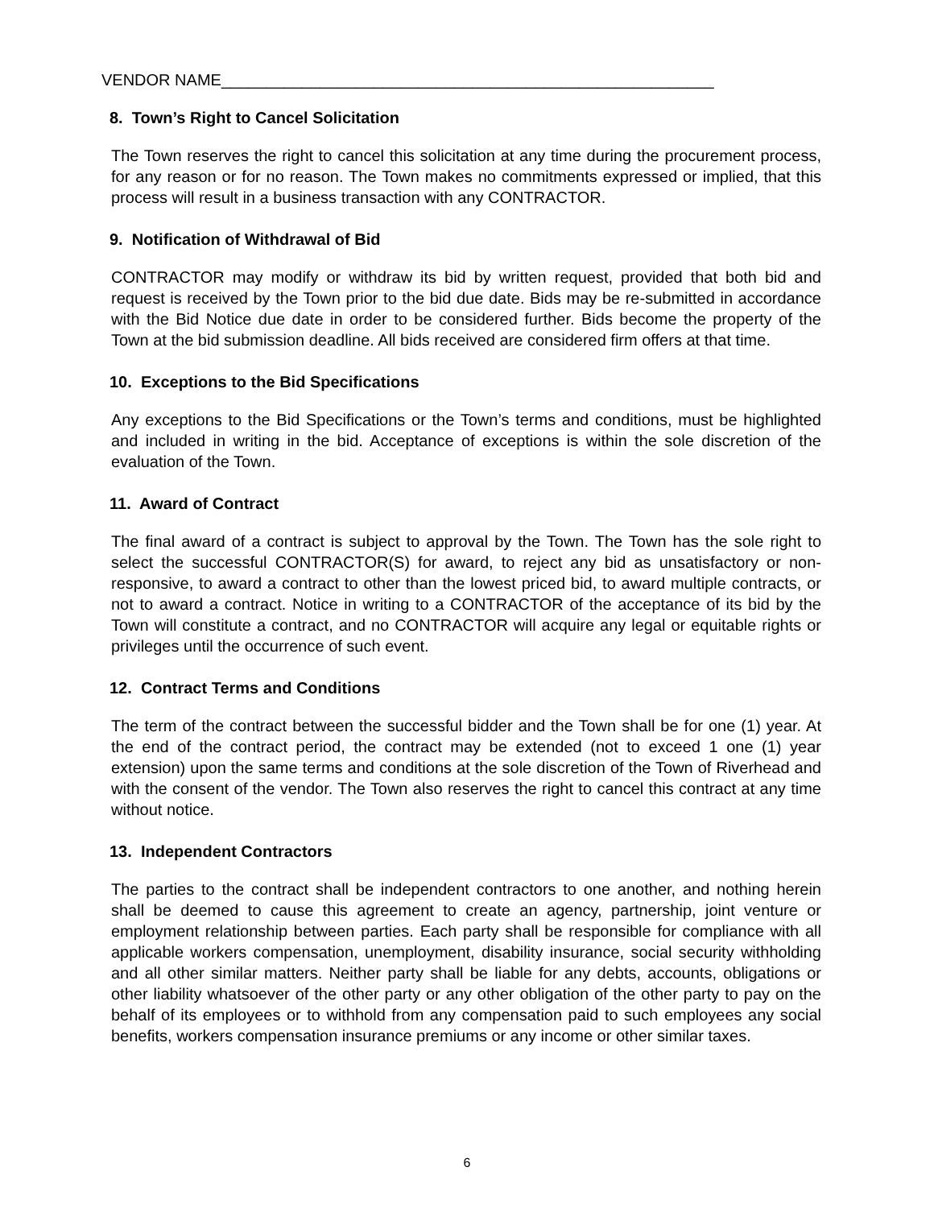VENDOR NAME_______________________________________________________
8. Town’s Right to Cancel Solicitation
The Town reserves the right to cancel this solicitation at any time during the procurement process, for any reason or for no reason. The Town makes no commitments expressed or implied, that this process will result in a business transaction with any CONTRACTOR.
9. Notification of Withdrawal of Bid
CONTRACTOR may modify or withdraw its bid by written request, provided that both bid and request is received by the Town prior to the bid due date. Bids may be re-submitted in accordance with the Bid Notice due date in order to be considered further. Bids become the property of the Town at the bid submission deadline. All bids received are considered firm offers at that time.
10. Exceptions to the Bid Specifications
Any exceptions to the Bid Specifications or the Town’s terms and conditions, must be highlighted and included in writing in the bid. Acceptance of exceptions is within the sole discretion of the evaluation of the Town.
11. Award of Contract
The final award of a contract is subject to approval by the Town. The Town has the sole right to select the successful CONTRACTOR(S) for award, to reject any bid as unsatisfactory or non- responsive, to award a contract to other than the lowest priced bid, to award multiple contracts, or not to award a contract. Notice in writing to a CONTRACTOR of the acceptance of its bid by the Town will constitute a contract, and no CONTRACTOR will acquire any legal or equitable rights or privileges until the occurrence of such event.
12. Contract Terms and Conditions
The term of the contract between the successful bidder and the Town shall be for one (1) year. At the end of the contract period, the contract may be extended (not to exceed 1 one (1) year extension) upon the same terms and conditions at the sole discretion of the Town of Riverhead and with the consent of the vendor. The Town also reserves the right to cancel this contract at any time without notice.
13. Independent Contractors
The parties to the contract shall be independent contractors to one another, and nothing herein shall be deemed to cause this agreement to create an agency, partnership, joint venture or employment relationship between parties. Each party shall be responsible for compliance with all applicable workers compensation, unemployment, disability insurance, social security withholding and all other similar matters. Neither party shall be liable for any debts, accounts, obligations or other liability whatsoever of the other party or any other obligation of the other party to pay on the behalf of its employees or to withhold from any compensation paid to such employees any social benefits, workers compensation insurance premiums or any income or other similar taxes.
6